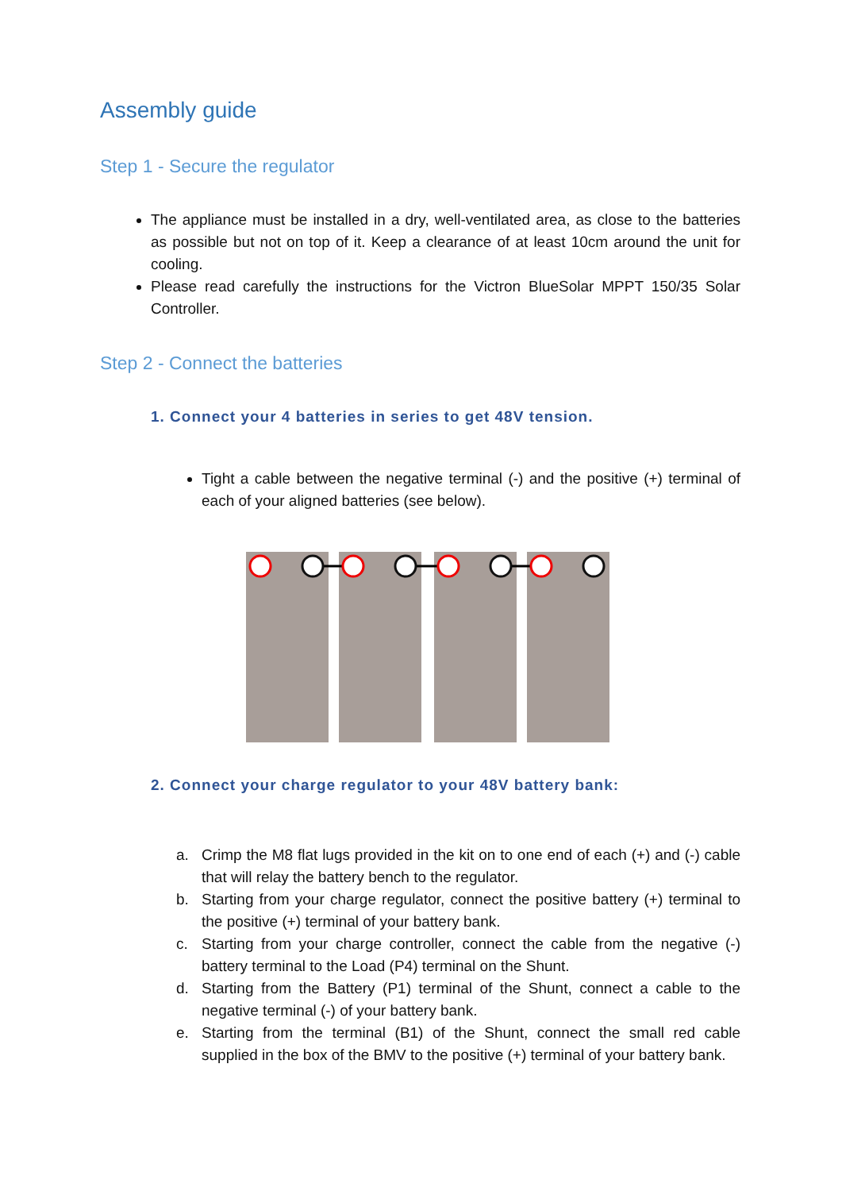Assembly guide
Step 1 - Secure the regulator
The appliance must be installed in a dry, well-ventilated area, as close to the batteries as possible but not on top of it. Keep a clearance of at least 10cm around the unit for cooling.
Please read carefully the instructions for the Victron BlueSolar MPPT 150/35 Solar Controller.
Step 2 - Connect the batteries
1. Connect your 4 batteries in series to get 48V tension.
Tight a cable between the negative terminal (-) and the positive (+) terminal of each of your aligned batteries (see below).
2. Connect your charge regulator to your 48V battery bank:
a. Crimp the M8 flat lugs provided in the kit on to one end of each (+) and (-) cable that will relay the battery bench to the regulator.
b. Starting from your charge regulator, connect the positive battery (+) terminal to the positive (+) terminal of your battery bank.
c. Starting from your charge controller, connect the cable from the negative (-) battery terminal to the Load (P4) terminal on the Shunt.
d. Starting from the Battery (P1) terminal of the Shunt, connect a cable to the negative terminal (-) of your battery bank.
e. Starting from the terminal (B1) of the Shunt, connect the small red cable supplied in the box of the BMV to the positive (+) terminal of your battery bank.